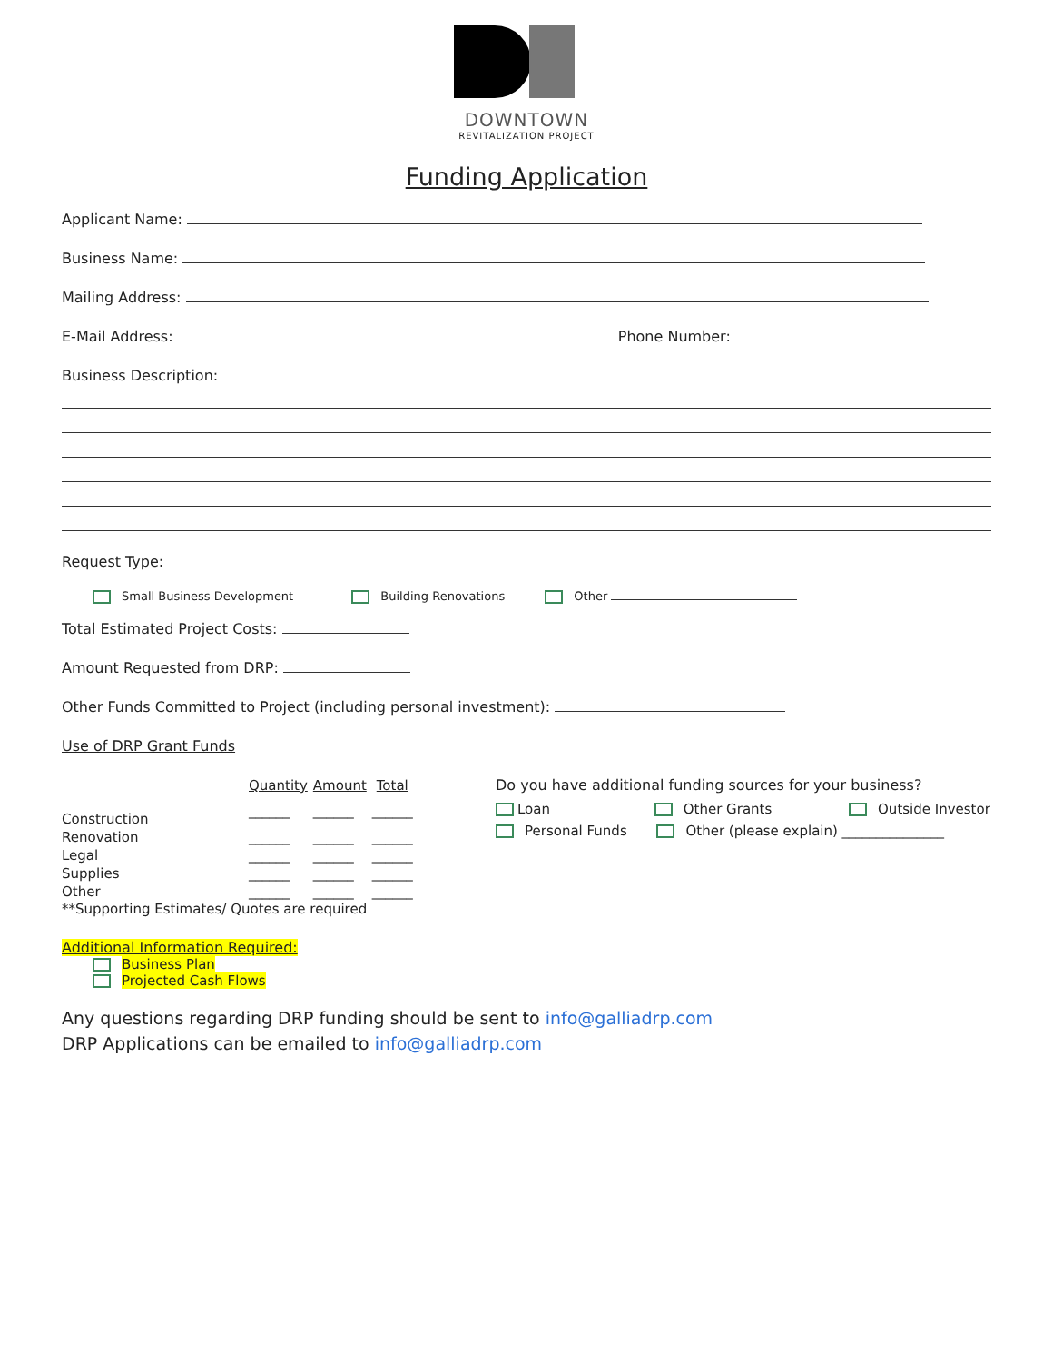DOWNTOWN
REVITALIZATION PROJECT
Funding Application
Applicant Name:
Business Name:
Mailing Address:
E-Mail Address: Phone Number:
Business Description:
Request Type:
Small Business Development Building Renovations Other
Total Estimated Project Costs:
Amount Requested from DRP:
Other Funds Committed to Project (including personal investment):
Use of DRP Grant Funds
| | Quantity | Amount | Total |
| --- | --- | --- | --- |
| Construction | ______ | ______ | ______ |
| Renovation | ______ | ______ | ______ |
| Legal | ______ | ______ | ______ |
| Supplies | ______ | ______ | ______ |
| Other | ______ | ______ | ______ |
**Supporting Estimates/ Quotes are required
Do you have additional funding sources for your business?
Loan Other Grants Outside Investor
Personal Funds Other (please explain) _______________
Additional Information Required:
Business Plan
Projected Cash Flows
Any questions regarding DRP funding should be sent to info@galliadrp.com
DRP Applications can be emailed to info@galliadrp.com